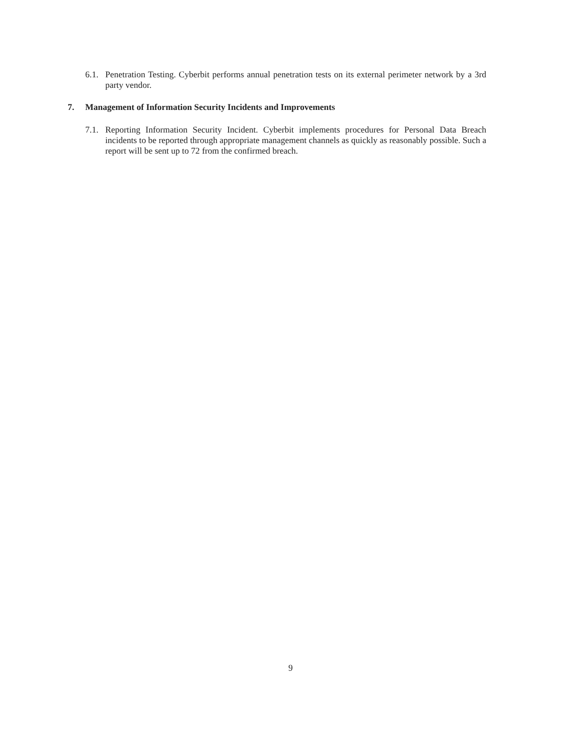6.1. Penetration Testing. Cyberbit performs annual penetration tests on its external perimeter network by a 3rd party vendor.
7. Management of Information Security Incidents and Improvements
7.1. Reporting Information Security Incident. Cyberbit implements procedures for Personal Data Breach incidents to be reported through appropriate management channels as quickly as reasonably possible. Such a report will be sent up to 72 from the confirmed breach.
9